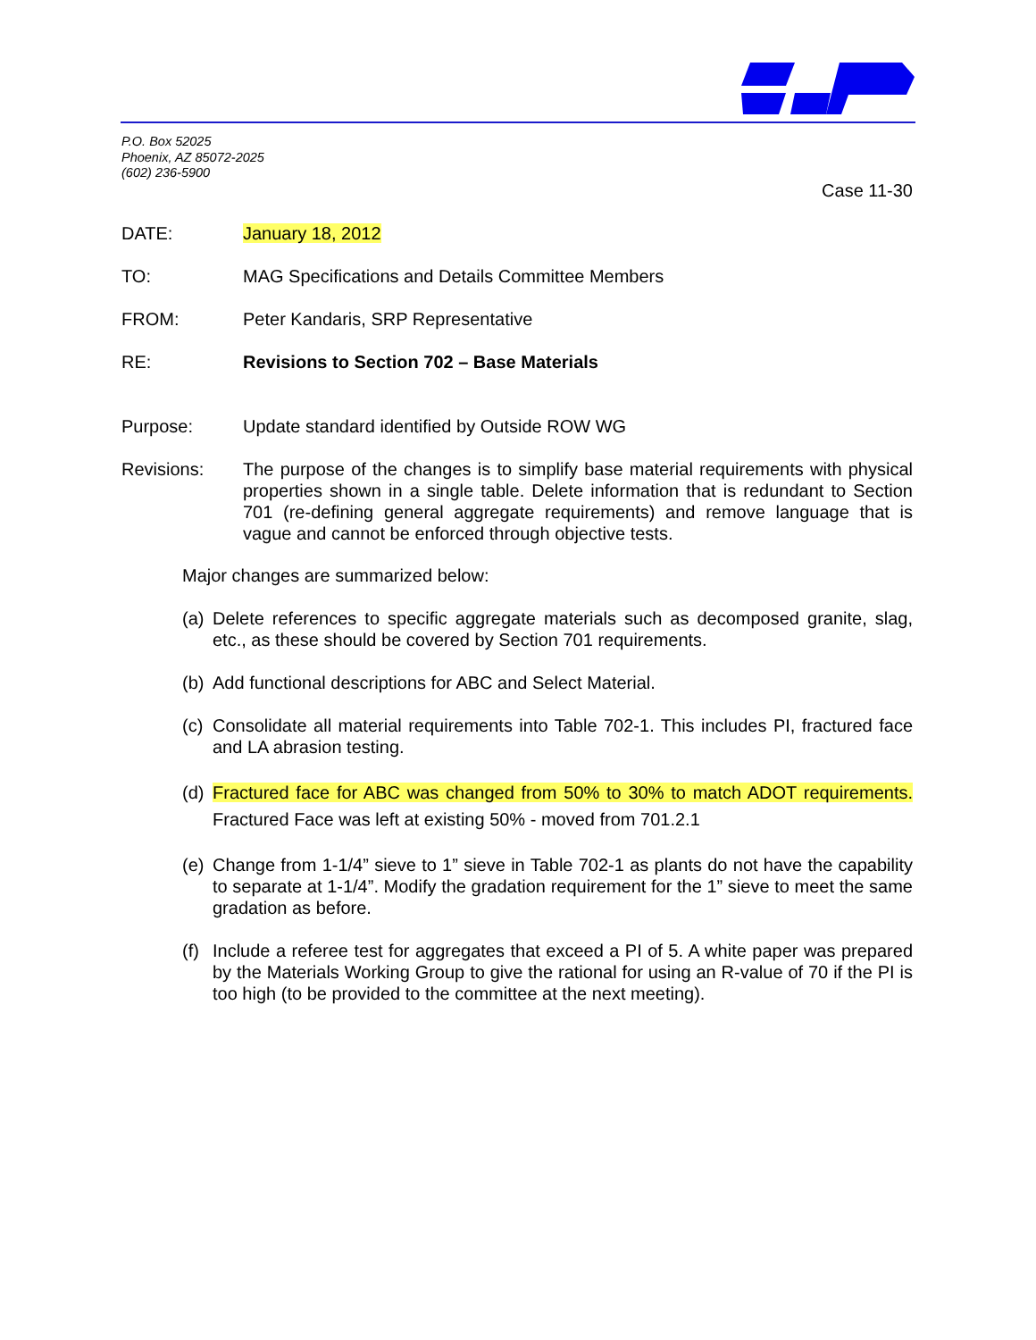P.O. Box 52025
Phoenix, AZ 85072-2025
(602) 236-5900
Case 11-30
DATE: January 18, 2012
TO: MAG Specifications and Details Committee Members
FROM: Peter Kandaris, SRP Representative
RE: Revisions to Section 702 – Base Materials
Purpose: Update standard identified by Outside ROW WG
Revisions: The purpose of the changes is to simplify base material requirements with physical properties shown in a single table. Delete information that is redundant to Section 701 (re-defining general aggregate requirements) and remove language that is vague and cannot be enforced through objective tests.
Major changes are summarized below:
(a)
Delete references to specific aggregate materials such as decomposed granite, slag, etc., as these should be covered by Section 701 requirements.
(b)
Add functional descriptions for ABC and Select Material.
(c)
Consolidate all material requirements into Table 702-1. This includes PI, fractured face and LA abrasion testing.
(d)
Fractured face for ABC was changed from 50% to 30% to match ADOT requirements. Fractured Face was left at existing 50% - moved from 701.2.1
(e)
Change from 1-1/4” sieve to 1” sieve in Table 702-1 as plants do not have the capability to separate at 1-1/4”. Modify the gradation requirement for the 1” sieve to meet the same gradation as before.
(f)
Include a referee test for aggregates that exceed a PI of 5. A white paper was prepared by the Materials Working Group to give the rational for using an R-value of 70 if the PI is too high (to be provided to the committee at the next meeting).